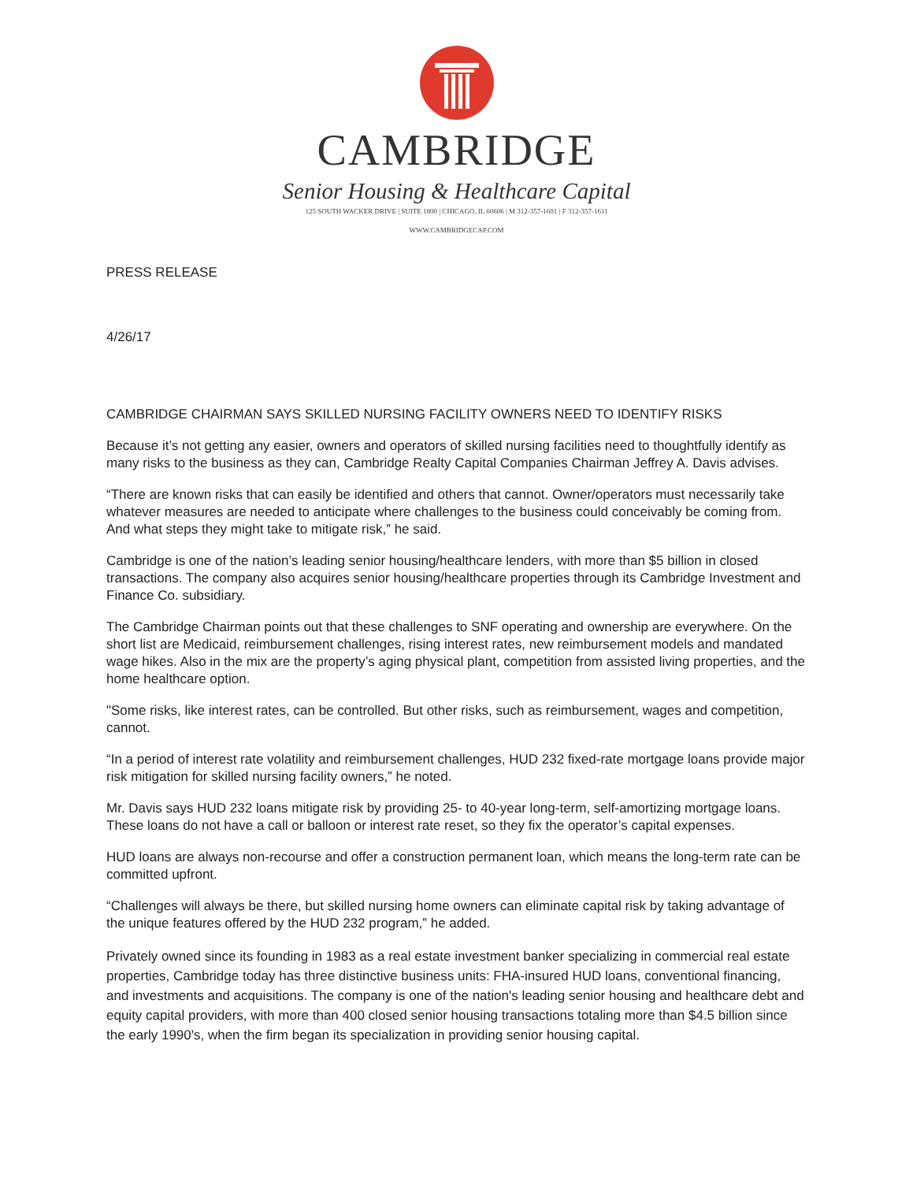CAMBRIDGE
Senior Housing & Healthcare Capital
125 SOUTH WACKER DRIVE | SUITE 1800 | CHICAGO, IL 60606 | M 312-357-1601 | F 312-357-1611
WWW.CAMBRIDGECAP.COM
PRESS RELEASE
4/26/17
CAMBRIDGE CHAIRMAN SAYS SKILLED NURSING FACILITY OWNERS NEED TO IDENTIFY RISKS
Because it’s not getting any easier, owners and operators of skilled nursing facilities need to thoughtfully identify as many risks to the business as they can, Cambridge Realty Capital Companies Chairman Jeffrey A. Davis advises.
“There are known risks that can easily be identified and others that cannot. Owner/operators must necessarily take whatever measures are needed to anticipate where challenges to the business could conceivably be coming from. And what steps they might take to mitigate risk,” he said.
Cambridge is one of the nation’s leading senior housing/healthcare lenders, with more than $5 billion in closed transactions. The company also acquires senior housing/healthcare properties through its Cambridge Investment and Finance Co. subsidiary.
The Cambridge Chairman points out that these challenges to SNF operating and ownership are everywhere. On the short list are Medicaid, reimbursement challenges, rising interest rates, new reimbursement models and mandated wage hikes. Also in the mix are the property’s aging physical plant, competition from assisted living properties, and the home healthcare option.
"Some risks, like interest rates, can be controlled. But other risks, such as reimbursement, wages and competition, cannot.
“In a period of interest rate volatility and reimbursement challenges, HUD 232 fixed-rate mortgage loans provide major risk mitigation for skilled nursing facility owners,” he noted.
Mr. Davis says HUD 232 loans mitigate risk by providing 25- to 40-year long-term, self-amortizing mortgage loans. These loans do not have a call or balloon or interest rate reset, so they fix the operator’s capital expenses.
HUD loans are always non-recourse and offer a construction permanent loan, which means the long-term rate can be committed upfront.
“Challenges will always be there, but skilled nursing home owners can eliminate capital risk by taking advantage of the unique features offered by the HUD 232 program,” he added.
Privately owned since its founding in 1983 as a real estate investment banker specializing in commercial real estate properties, Cambridge today has three distinctive business units: FHA-insured HUD loans, conventional financing, and investments and acquisitions. The company is one of the nation's leading senior housing and healthcare debt and equity capital providers, with more than 400 closed senior housing transactions totaling more than $4.5 billion since the early 1990's, when the firm began its specialization in providing senior housing capital.